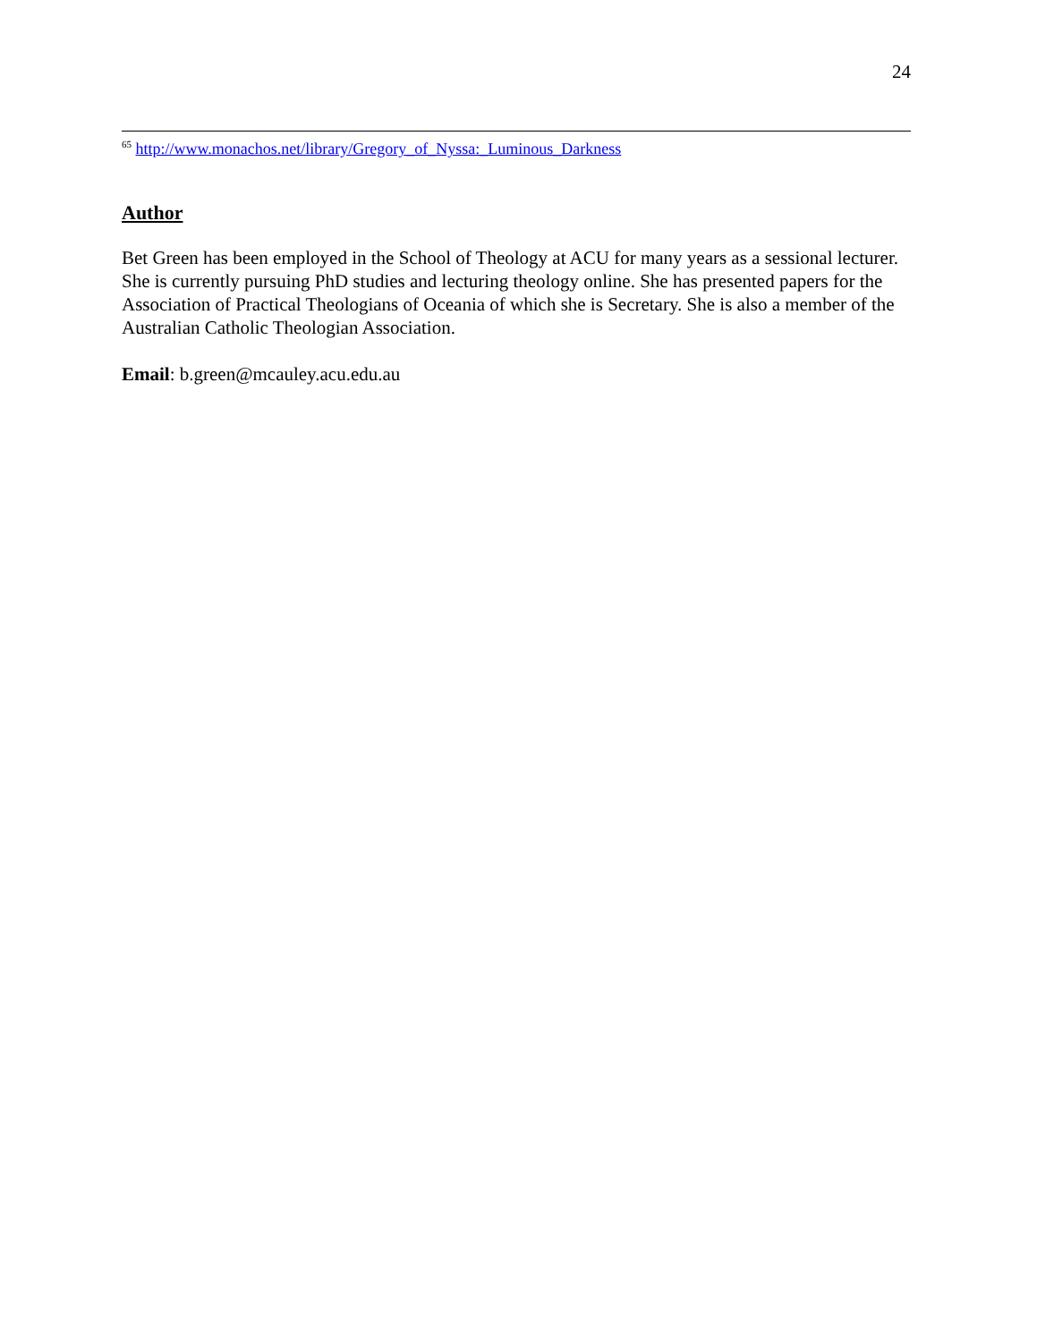24
<sup>65</sup> http://www.monachos.net/library/Gregory_of_Nyssa:_Luminous_Darkness
Author
Bet Green has been employed in the School of Theology at ACU for many years as a sessional lecturer. She is currently pursuing PhD studies and lecturing theology online. She has presented papers for the Association of Practical Theologians of Oceania of which she is Secretary. She is also a member of the Australian Catholic Theologian Association.
Email: b.green@mcauley.acu.edu.au